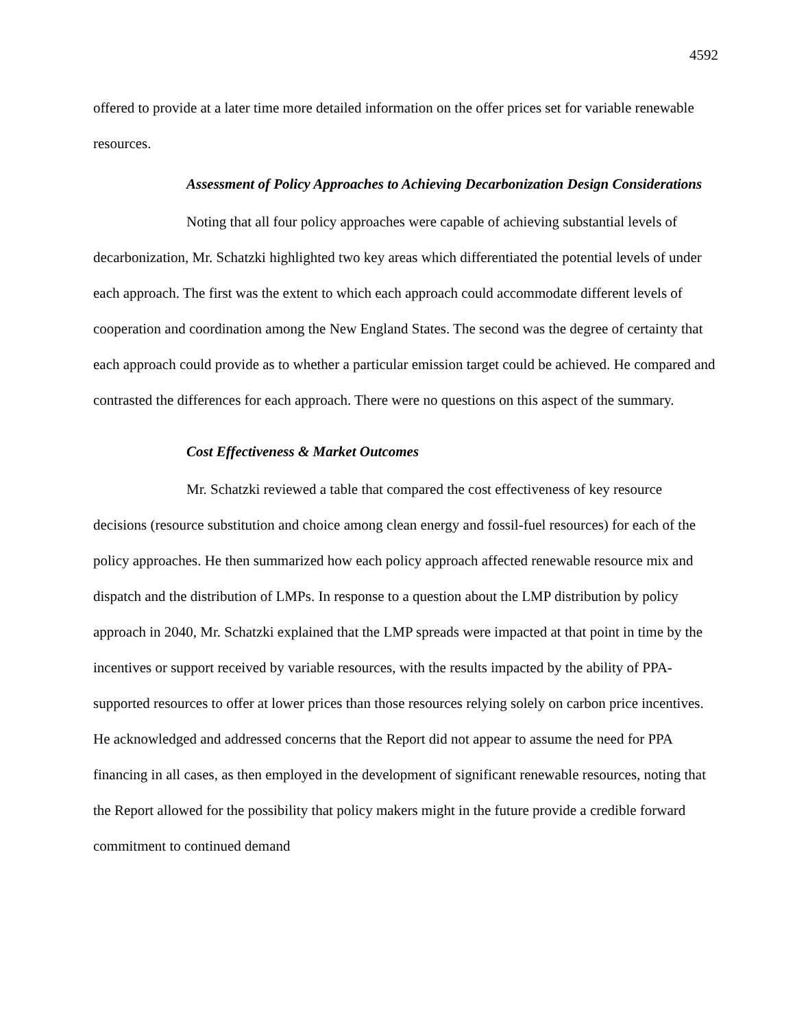4592
offered to provide at a later time more detailed information on the offer prices set for variable renewable resources.
Assessment of Policy Approaches to Achieving Decarbonization Design Considerations
Noting that all four policy approaches were capable of achieving substantial levels of decarbonization, Mr. Schatzki highlighted two key areas which differentiated the potential levels of under each approach. The first was the extent to which each approach could accommodate different levels of cooperation and coordination among the New England States. The second was the degree of certainty that each approach could provide as to whether a particular emission target could be achieved. He compared and contrasted the differences for each approach. There were no questions on this aspect of the summary.
Cost Effectiveness & Market Outcomes
Mr. Schatzki reviewed a table that compared the cost effectiveness of key resource decisions (resource substitution and choice among clean energy and fossil-fuel resources) for each of the policy approaches. He then summarized how each policy approach affected renewable resource mix and dispatch and the distribution of LMPs. In response to a question about the LMP distribution by policy approach in 2040, Mr. Schatzki explained that the LMP spreads were impacted at that point in time by the incentives or support received by variable resources, with the results impacted by the ability of PPA-supported resources to offer at lower prices than those resources relying solely on carbon price incentives. He acknowledged and addressed concerns that the Report did not appear to assume the need for PPA financing in all cases, as then employed in the development of significant renewable resources, noting that the Report allowed for the possibility that policy makers might in the future provide a credible forward commitment to continued demand